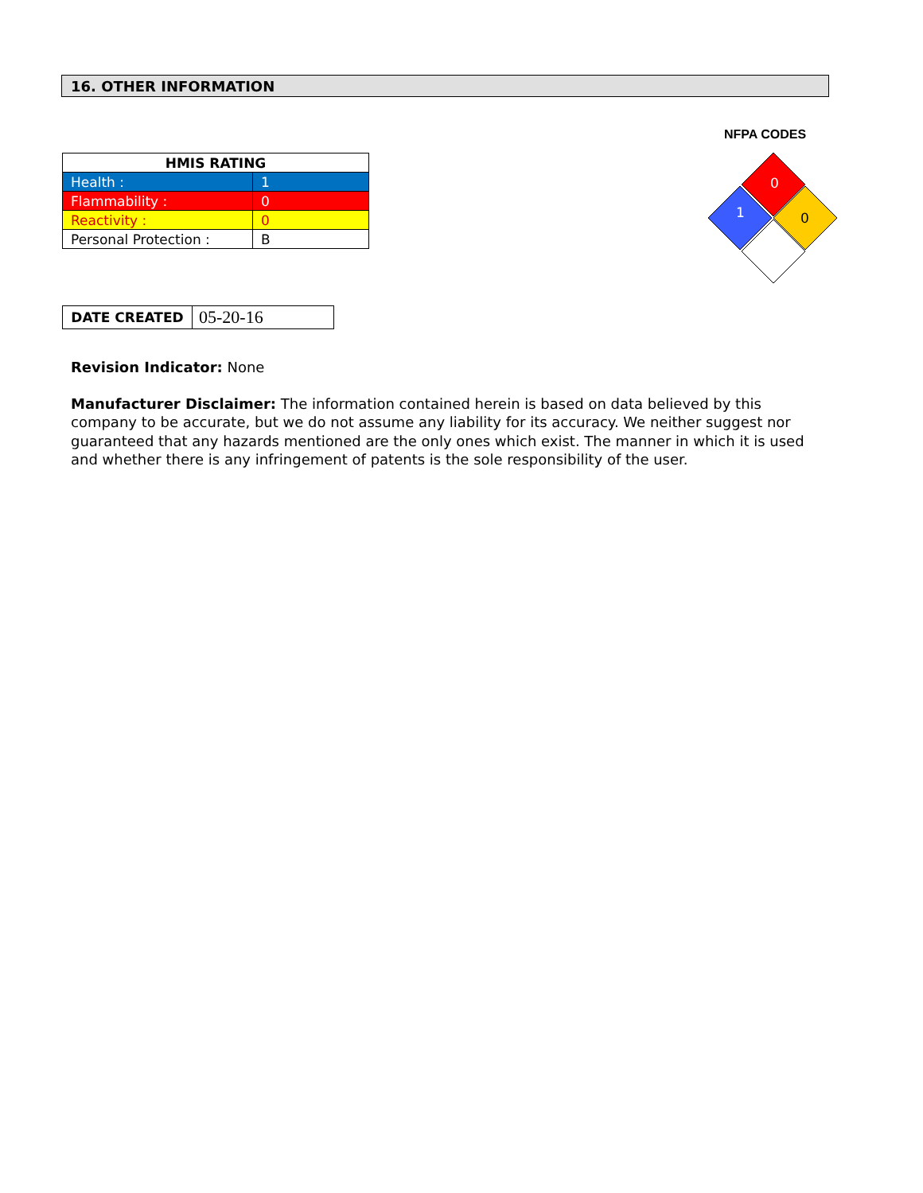16. OTHER INFORMATION
| HMIS RATING | |
| --- | --- |
| Health : | 1 |
| Flammability : | 0 |
| Reactivity : | 0 |
| Personal Protection : | B |
NFPA CODES
0
1
0
| DATE CREATED | 05-20-16 |
Revision Indicator: None
Manufacturer Disclaimer: The information contained herein is based on data believed by this company to be accurate, but we do not assume any liability for its accuracy. We neither suggest nor guaranteed that any hazards mentioned are the only ones which exist. The manner in which it is used and whether there is any infringement of patents is the sole responsibility of the user.